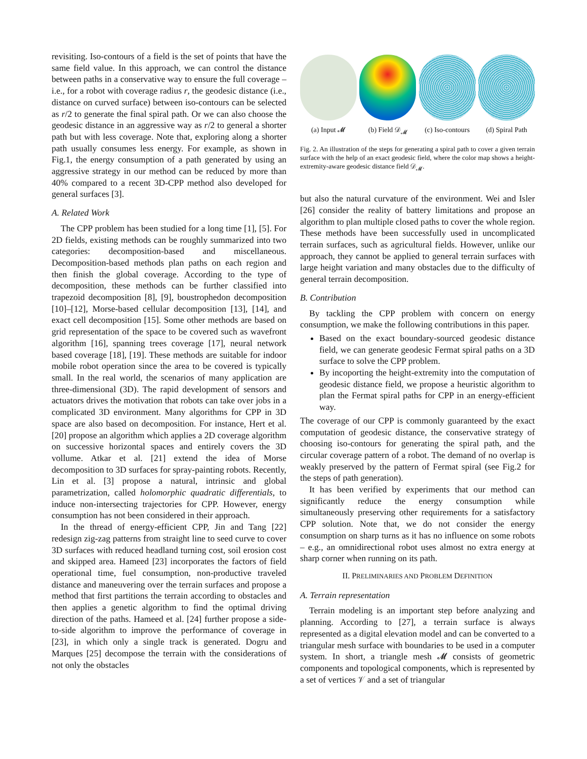revisiting. Iso-contours of a field is the set of points that have the same field value. In this approach, we can control the distance between paths in a conservative way to ensure the full coverage – i.e., for a robot with coverage radius r, the geodesic distance (i.e., distance on curved surface) between iso-contours can be selected as r/2 to generate the final spiral path. Or we can also choose the geodesic distance in an aggressive way as r/2 to general a shorter path but with less coverage. Note that, exploring along a shorter path usually consumes less energy. For example, as shown in Fig.1, the energy consumption of a path generated by using an aggressive strategy in our method can be reduced by more than 40% compared to a recent 3D-CPP method also developed for general surfaces [3].
A. Related Work
The CPP problem has been studied for a long time [1], [5]. For 2D fields, existing methods can be roughly summarized into two categories: decomposition-based and miscellaneous. Decomposition-based methods plan paths on each region and then finish the global coverage. According to the type of decomposition, these methods can be further classified into trapezoid decomposition [8], [9], boustrophedon decomposition [10]–[12], Morse-based cellular decomposition [13], [14], and exact cell decomposition [15]. Some other methods are based on grid representation of the space to be covered such as wavefront algorithm [16], spanning trees coverage [17], neural network based coverage [18], [19]. These methods are suitable for indoor mobile robot operation since the area to be covered is typically small. In the real world, the scenarios of many application are three-dimensional (3D). The rapid development of sensors and actuators drives the motivation that robots can take over jobs in a complicated 3D environment. Many algorithms for CPP in 3D space are also based on decomposition. For instance, Hert et al. [20] propose an algorithm which applies a 2D coverage algorithm on successive horizontal spaces and entirely covers the 3D vollume. Atkar et al. [21] extend the idea of Morse decomposition to 3D surfaces for spray-painting robots. Recently, Lin et al. [3] propose a natural, intrinsic and global parametrization, called holomorphic quadratic differentials, to induce non-intersecting trajectories for CPP. However, energy consumption has not been considered in their approach.
In the thread of energy-efficient CPP, Jin and Tang [22] redesign zig-zag patterns from straight line to seed curve to cover 3D surfaces with reduced headland turning cost, soil erosion cost and skipped area. Hameed [23] incorporates the factors of field operational time, fuel consumption, non-productive traveled distance and maneuvering over the terrain surfaces and propose a method that first partitions the terrain according to obstacles and then applies a genetic algorithm to find the optimal driving direction of the paths. Hameed et al. [24] further propose a side-to-side algorithm to improve the performance of coverage in [23], in which only a single track is generated. Dogru and Marques [25] decompose the terrain with the considerations of not only the obstacles
(a) Input 𝓜 (b) Field 𝒟<sub>𝓜</sub> (c) Iso-contours
(d) Spiral Path
Fig. 2. An illustration of the steps for generating a spiral path to cover a given terrain surface with the help of an exact geodesic field, where the color map shows a height-extremity-aware geodesic distance field 𝒟<sub>𝓜</sub>.
but also the natural curvature of the environment. Wei and Isler [26] consider the reality of battery limitations and propose an algorithm to plan multiple closed paths to cover the whole region. These methods have been successfully used in uncomplicated terrain surfaces, such as agricultural fields. However, unlike our approach, they cannot be applied to general terrain surfaces with large height variation and many obstacles due to the difficulty of general terrain decomposition.
B. Contribution
By tackling the CPP problem with concern on energy consumption, we make the following contributions in this paper.
Based on the exact boundary-sourced geodesic distance field, we can generate geodesic Fermat spiral paths on a 3D surface to solve the CPP problem.
By incoporting the height-extremity into the computation of geodesic distance field, we propose a heuristic algorithm to plan the Fermat spiral paths for CPP in an energy-efficient way.
The coverage of our CPP is commonly guaranteed by the exact computation of geodesic distance, the conservative strategy of choosing iso-contours for generating the spiral path, and the circular coverage pattern of a robot. The demand of no overlap is weakly preserved by the pattern of Fermat spiral (see Fig.2 for the steps of path generation).
It has been verified by experiments that our method can significantly reduce the energy consumption while simultaneously preserving other requirements for a satisfactory CPP solution. Note that, we do not consider the energy consumption on sharp turns as it has no influence on some robots – e.g., an omnidirectional robot uses almost no extra energy at sharp corner when running on its path.
II. PRELIMINARIES AND PROBLEM DEFINITION
A. Terrain representation
Terrain modeling is an important step before analyzing and planning. According to [27], a terrain surface is always represented as a digital elevation model and can be converted to a triangular mesh surface with boundaries to be used in a computer system. In short, a triangle mesh 𝓜 consists of geometric components and topological components, which is represented by a set of vertices 𝒱 and a set of triangular